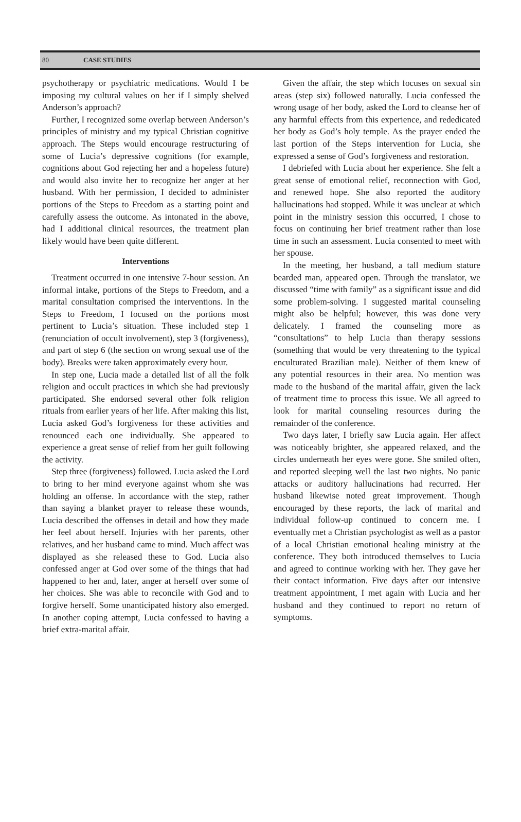80 CASE STUDIES
psychotherapy or psychiatric medications. Would I be imposing my cultural values on her if I simply shelved Anderson’s approach?
Further, I recognized some overlap between Anderson’s principles of ministry and my typical Christian cognitive approach. The Steps would encourage restructuring of some of Lucia’s depressive cognitions (for example, cognitions about God rejecting her and a hopeless future) and would also invite her to recognize her anger at her husband. With her permission, I decided to administer portions of the Steps to Freedom as a starting point and carefully assess the outcome. As intonated in the above, had I additional clinical resources, the treatment plan likely would have been quite different.
Interventions
Treatment occurred in one intensive 7-hour session. An informal intake, portions of the Steps to Freedom, and a marital consultation comprised the interventions. In the Steps to Freedom, I focused on the portions most pertinent to Lucia’s situation. These included step 1 (renunciation of occult involvement), step 3 (forgiveness), and part of step 6 (the section on wrong sexual use of the body). Breaks were taken approximately every hour.
In step one, Lucia made a detailed list of all the folk religion and occult practices in which she had previously participated. She endorsed several other folk religion rituals from earlier years of her life. After making this list, Lucia asked God’s forgiveness for these activities and renounced each one individually. She appeared to experience a great sense of relief from her guilt following the activity.
Step three (forgiveness) followed. Lucia asked the Lord to bring to her mind everyone against whom she was holding an offense. In accordance with the step, rather than saying a blanket prayer to release these wounds, Lucia described the offenses in detail and how they made her feel about herself. Injuries with her parents, other relatives, and her husband came to mind. Much affect was displayed as she released these to God. Lucia also confessed anger at God over some of the things that had happened to her and, later, anger at herself over some of her choices. She was able to reconcile with God and to forgive herself. Some unanticipated history also emerged. In another coping attempt, Lucia confessed to having a brief extra-marital affair.
Given the affair, the step which focuses on sexual sin areas (step six) followed naturally. Lucia confessed the wrong usage of her body, asked the Lord to cleanse her of any harmful effects from this experience, and rededicated her body as God’s holy temple. As the prayer ended the last portion of the Steps intervention for Lucia, she expressed a sense of God’s forgiveness and restoration.
I debriefed with Lucia about her experience. She felt a great sense of emotional relief, reconnection with God, and renewed hope. She also reported the auditory hallucinations had stopped. While it was unclear at which point in the ministry session this occurred, I chose to focus on continuing her brief treatment rather than lose time in such an assessment. Lucia consented to meet with her spouse.
In the meeting, her husband, a tall medium stature bearded man, appeared open. Through the translator, we discussed “time with family” as a significant issue and did some problem-solving. I suggested marital counseling might also be helpful; however, this was done very delicately. I framed the counseling more as “consultations” to help Lucia than therapy sessions (something that would be very threatening to the typical enculturated Brazilian male). Neither of them knew of any potential resources in their area. No mention was made to the husband of the marital affair, given the lack of treatment time to process this issue. We all agreed to look for marital counseling resources during the remainder of the conference.
Two days later, I briefly saw Lucia again. Her affect was noticeably brighter, she appeared relaxed, and the circles underneath her eyes were gone. She smiled often, and reported sleeping well the last two nights. No panic attacks or auditory hallucinations had recurred. Her husband likewise noted great improvement. Though encouraged by these reports, the lack of marital and individual follow-up continued to concern me. I eventually met a Christian psychologist as well as a pastor of a local Christian emotional healing ministry at the conference. They both introduced themselves to Lucia and agreed to continue working with her. They gave her their contact information. Five days after our intensive treatment appointment, I met again with Lucia and her husband and they continued to report no return of symptoms.